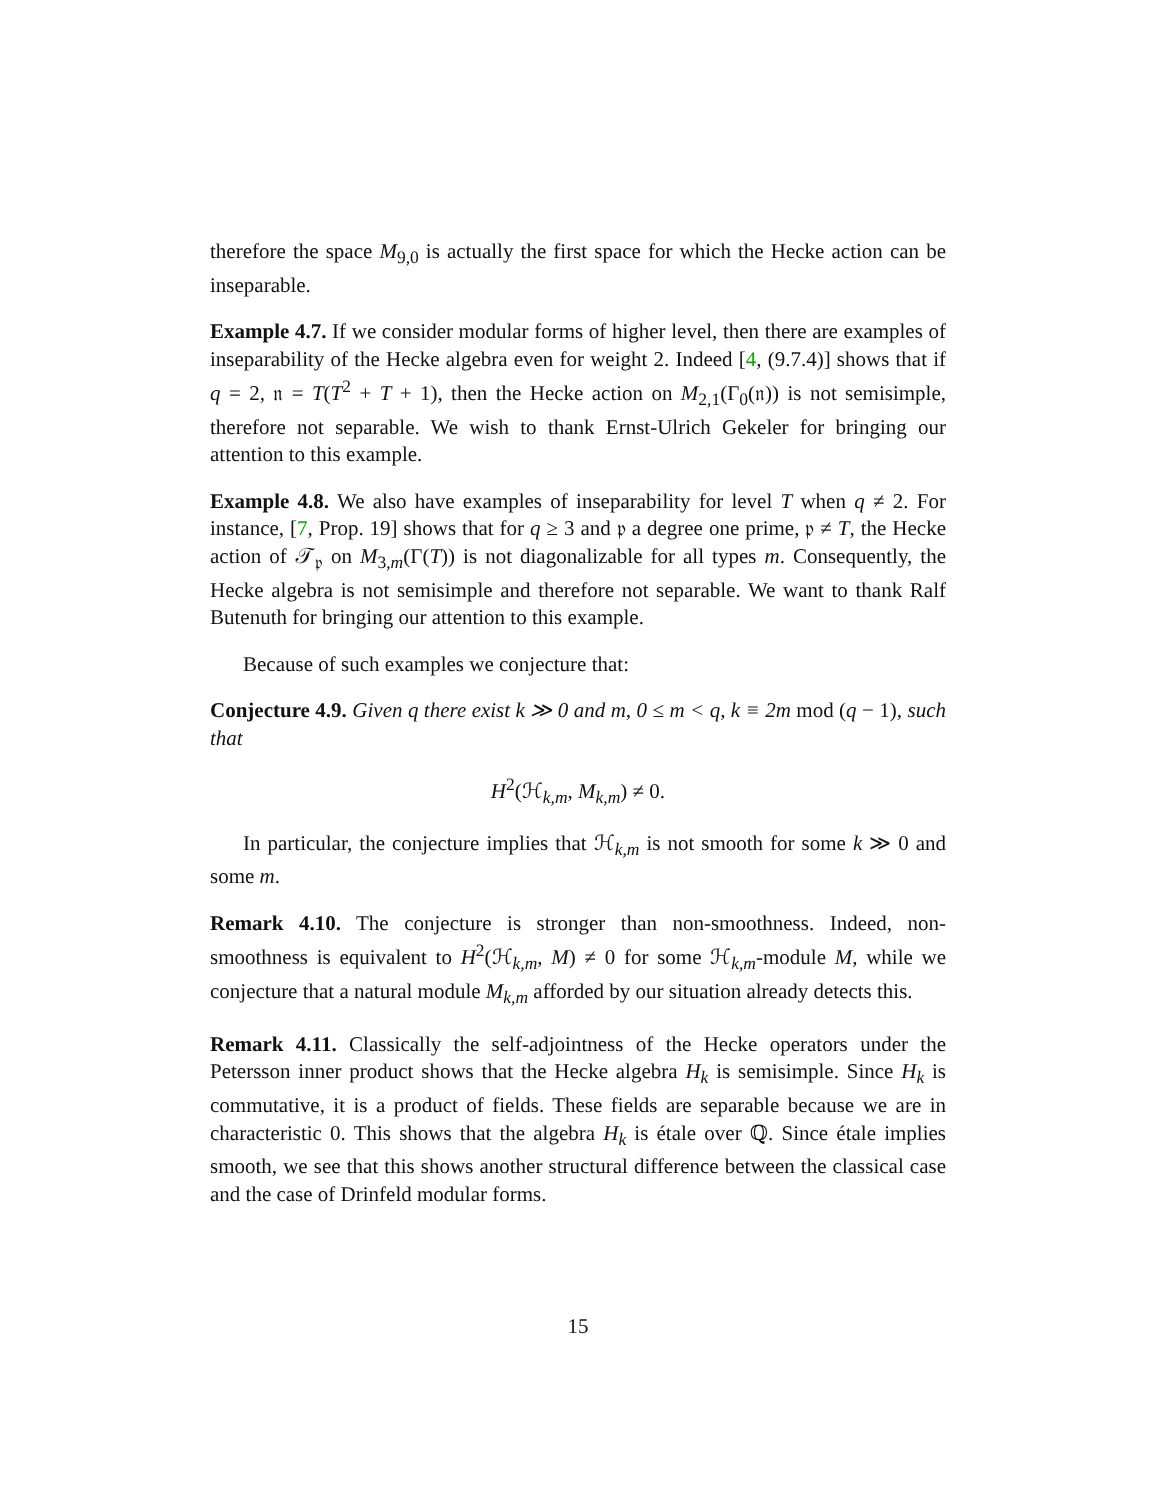therefore the space M<sub>9,0</sub> is actually the first space for which the Hecke action can be inseparable.
Example 4.7. If we consider modular forms of higher level, then there are examples of inseparability of the Hecke algebra even for weight 2. Indeed [4, (9.7.4)] shows that if q = 2, 𝔫 = T(T<sup>2</sup> + T + 1), then the Hecke action on M<sub>2,1</sub>(Γ<sub>0</sub>(𝔫)) is not semisimple, therefore not separable. We wish to thank Ernst-Ulrich Gekeler for bringing our attention to this example.
Example 4.8. We also have examples of inseparability for level T when q ≠ 2. For instance, [7, Prop. 19] shows that for q ≥ 3 and 𝔭 a degree one prime, 𝔭 ≠ T, the Hecke action of 𝒯<sub>𝔭</sub> on M<sub>3,m</sub>(Γ(T)) is not diagonalizable for all types m. Consequently, the Hecke algebra is not semisimple and therefore not separable. We want to thank Ralf Butenuth for bringing our attention to this example.
Because of such examples we conjecture that:
Conjecture 4.9. Given q there exist k ≫ 0 and m, 0 ≤ m < q, k ≡ 2m mod (q − 1), such that
H<sup>2</sup>(ℋ<sub>k,m</sub>, M<sub>k,m</sub>) ≠ 0.
In particular, the conjecture implies that ℋ<sub>k,m</sub> is not smooth for some k ≫ 0 and some m.
Remark 4.10. The conjecture is stronger than non-smoothness. Indeed, non-smoothness is equivalent to H<sup>2</sup>(ℋ<sub>k,m</sub>, M) ≠ 0 for some ℋ<sub>k,m</sub>-module M, while we conjecture that a natural module M<sub>k,m</sub> afforded by our situation already detects this.
Remark 4.11. Classically the self-adjointness of the Hecke operators under the Petersson inner product shows that the Hecke algebra H<sub>k</sub> is semisimple. Since H<sub>k</sub> is commutative, it is a product of fields. These fields are separable because we are in characteristic 0. This shows that the algebra H<sub>k</sub> is étale over ℚ. Since étale implies smooth, we see that this shows another structural difference between the classical case and the case of Drinfeld modular forms.
15